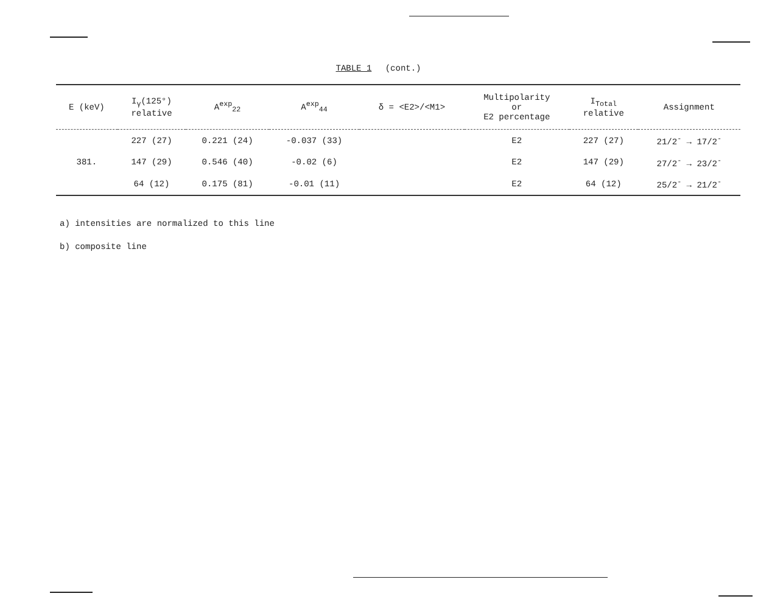TABLE 1 (cont.)
| E (keV) | I<sub>γ</sub>(125°) relative | A<sup>exp</sup><sub>22</sub> | A<sup>exp</sup><sub>44</sub> | δ = <E2>/<M1> | Multipolarity or E2 percentage | I<sub>Total</sub> relative | Assignment |
| --- | --- | --- | --- | --- | --- | --- | --- |
| | 227 (27) | 0.221 (24) | -0.037 (33) | | E2 | 227 (27) | 21/2<sup>-</sup> → 17/2<sup>-</sup> |
| 381. | 147 (29) | 0.546 (40) | -0.02 (6) | | E2 | 147 (29) | 27/2<sup>-</sup> → 23/2<sup>-</sup> |
| | 64 (12) | 0.175 (81) | -0.01 (11) | | E2 | 64 (12) | 25/2<sup>-</sup> → 21/2<sup>-</sup> |
a) intensities are normalized to this line
b) composite line